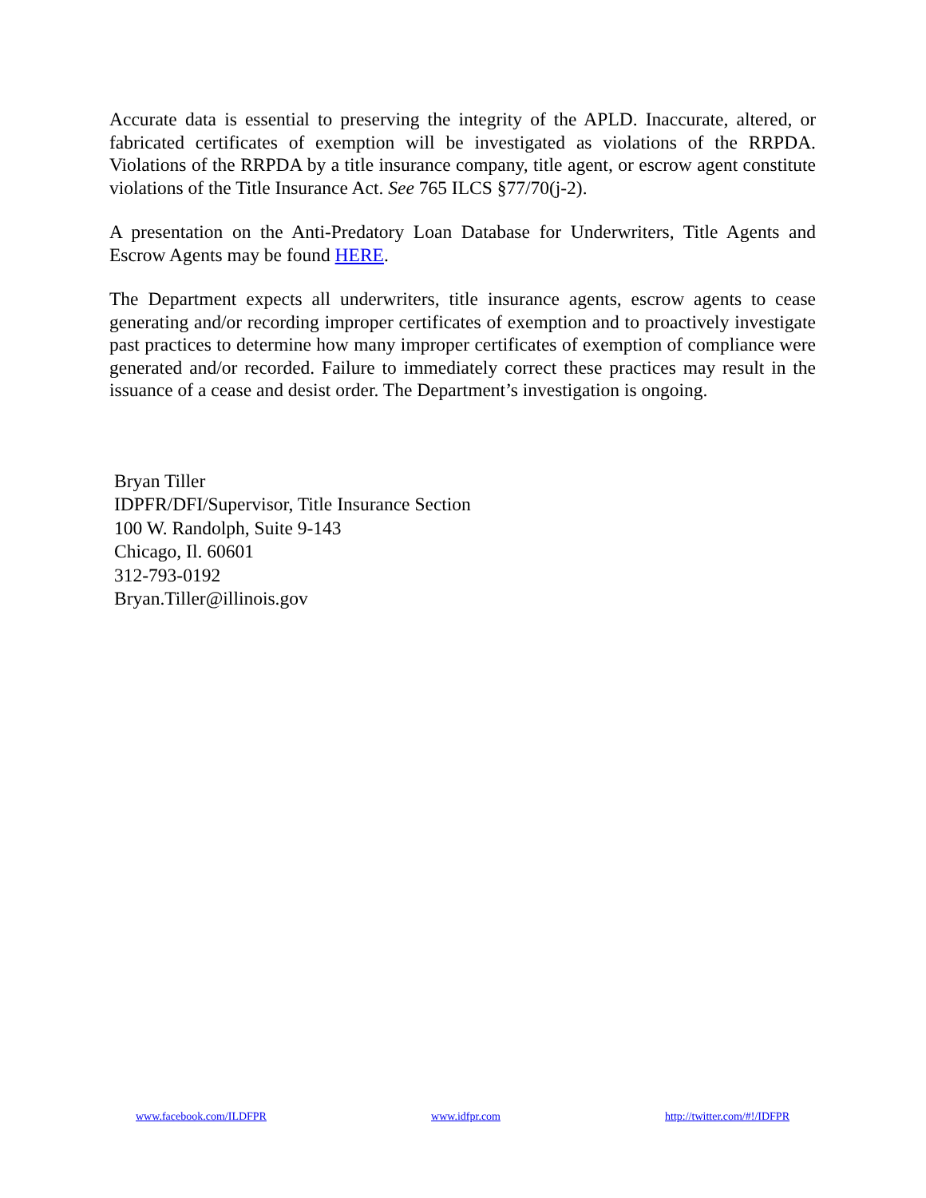Accurate data is essential to preserving the integrity of the APLD. Inaccurate, altered, or fabricated certificates of exemption will be investigated as violations of the RRPDA. Violations of the RRPDA by a title insurance company, title agent, or escrow agent constitute violations of the Title Insurance Act. See 765 ILCS §77/70(j-2).
A presentation on the Anti-Predatory Loan Database for Underwriters, Title Agents and Escrow Agents may be found HERE.
The Department expects all underwriters, title insurance agents, escrow agents to cease generating and/or recording improper certificates of exemption and to proactively investigate past practices to determine how many improper certificates of exemption of compliance were generated and/or recorded. Failure to immediately correct these practices may result in the issuance of a cease and desist order. The Department’s investigation is ongoing.
Bryan Tiller
IDPFR/DFI/Supervisor, Title Insurance Section
100 W. Randolph, Suite 9-143
Chicago, Il. 60601
312-793-0192
Bryan.Tiller@illinois.gov
www.facebook.com/ILDFPR www.idfpr.com http://twitter.com/#!/IDFPR